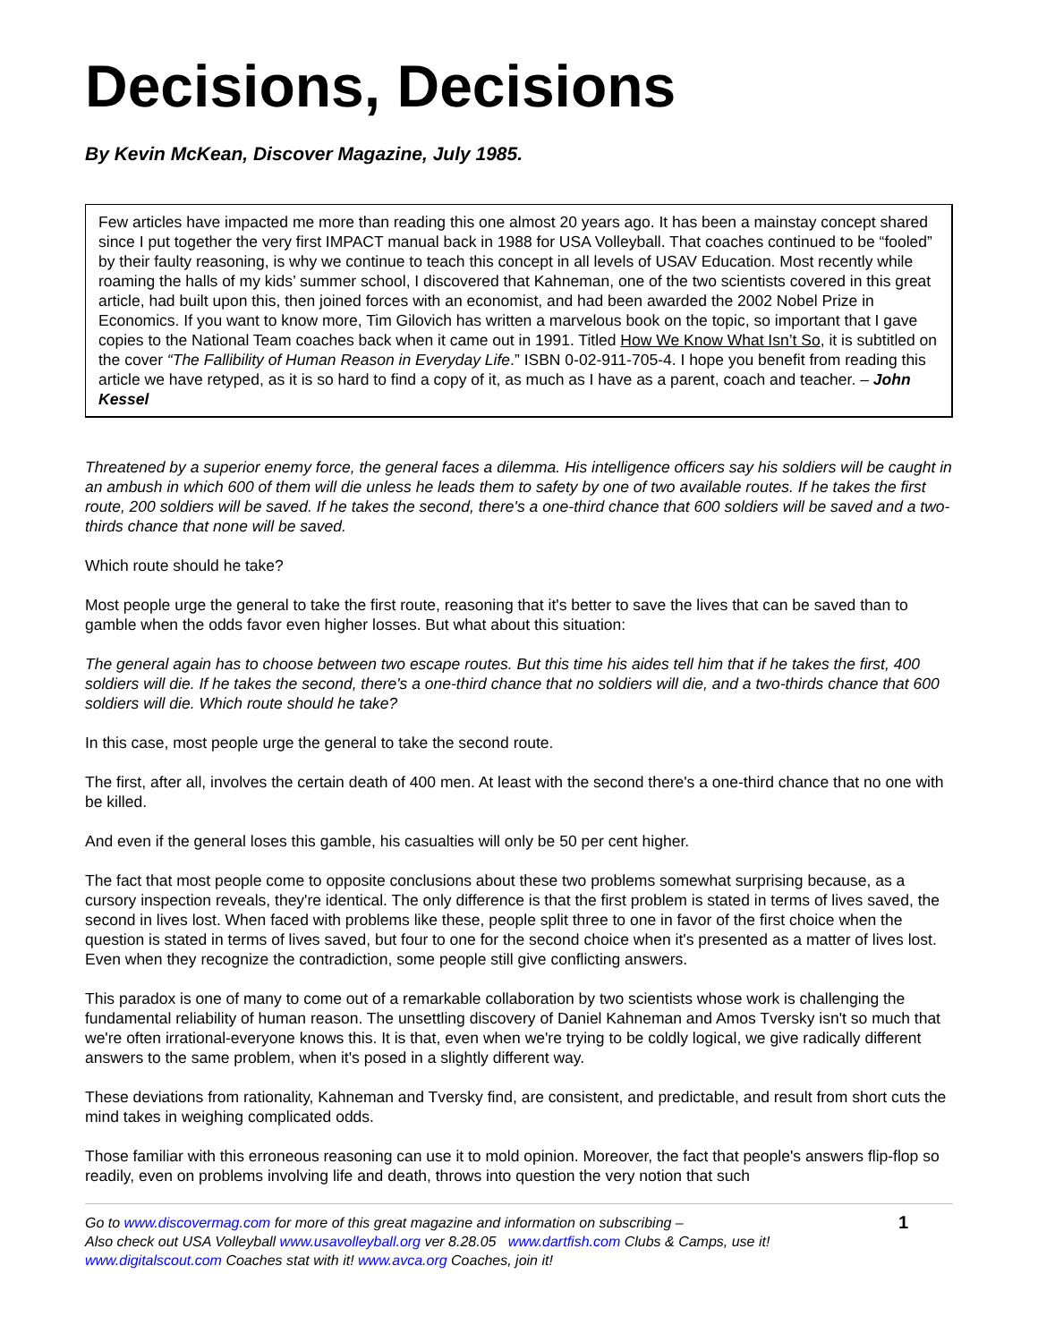Decisions, Decisions
By Kevin McKean, Discover Magazine, July 1985.
Few articles have impacted me more than reading this one almost 20 years ago. It has been a mainstay concept shared since I put together the very first IMPACT manual back in 1988 for USA Volleyball. That coaches continued to be “fooled” by their faulty reasoning, is why we continue to teach this concept in all levels of USAV Education. Most recently while roaming the halls of my kids’ summer school, I discovered that Kahneman, one of the two scientists covered in this great article, had built upon this, then joined forces with an economist, and had been awarded the 2002 Nobel Prize in Economics. If you want to know more, Tim Gilovich has written a marvelous book on the topic, so important that I gave copies to the National Team coaches back when it came out in 1991. Titled How We Know What Isn’t So, it is subtitled on the cover “The Fallibility of Human Reason in Everyday Life.” ISBN 0-02-911-705-4. I hope you benefit from reading this article we have retyped, as it is so hard to find a copy of it, as much as I have as a parent, coach and teacher. – John Kessel
Threatened by a superior enemy force, the general faces a dilemma. His intelligence officers say his soldiers will be caught in an ambush in which 600 of them will die unless he leads them to safety by one of two available routes. If he takes the first route, 200 soldiers will be saved. If he takes the second, there's a one-third chance that 600 soldiers will be saved and a two-thirds chance that none will be saved.
Which route should he take?
Most people urge the general to take the first route, reasoning that it's better to save the lives that can be saved than to gamble when the odds favor even higher losses. But what about this situation:
The general again has to choose between two escape routes. But this time his aides tell him that if he takes the first, 400 soldiers will die. If he takes the second, there's a one-third chance that no soldiers will die, and a two-thirds chance that 600 soldiers will die. Which route should he take?
In this case, most people urge the general to take the second route.
The first, after all, involves the certain death of 400 men. At least with the second there's a one-third chance that no one with be killed.
And even if the general loses this gamble, his casualties will only be 50 per cent higher.
The fact that most people come to opposite conclusions about these two problems somewhat surprising because, as a cursory inspection reveals, they're identical. The only difference is that the first problem is stated in terms of lives saved, the second in lives lost. When faced with problems like these, people split three to one in favor of the first choice when the question is stated in terms of lives saved, but four to one for the second choice when it's presented as a matter of lives lost. Even when they recognize the contradiction, some people still give conflicting answers.
This paradox is one of many to come out of a remarkable collaboration by two scientists whose work is challenging the fundamental reliability of human reason. The unsettling discovery of Daniel Kahneman and Amos Tversky isn't so much that we're often irrational-everyone knows this. It is that, even when we're trying to be coldly logical, we give radically different answers to the same problem, when it's posed in a slightly different way.
These deviations from rationality, Kahneman and Tversky find, are consistent, and predictable, and result from short cuts the mind takes in weighing complicated odds.
Those familiar with this erroneous reasoning can use it to mold opinion. Moreover, the fact that people's answers flip-flop so readily, even on problems involving life and death, throws into question the very notion that such
Go to www.discovermag.com for more of this great magazine and information on subscribing –
Also check out USA Volleyball www.usavolleyball.org ver 8.28.05 www.dartfish.com Clubs & Camps, use it!
www.digitalscout.com Coaches stat with it! www.avca.org Coaches, join it!
1